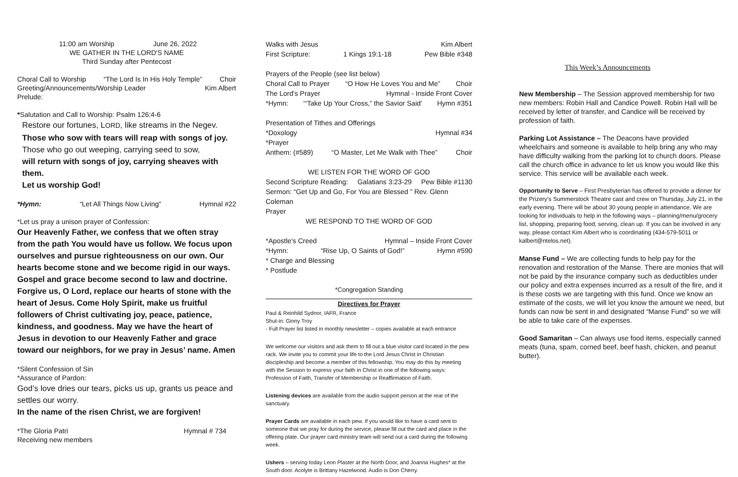11:00 am Worship June 26, 2022
WE GATHER IN THE LORD'S NAME
Third Sunday after Pentecost
Choral Call to Worship “The Lord Is In His Holy Temple” Choir
Greeting/Announcements/Worship Leader Kim Albert
Prelude:
*Salutation and Call to Worship: Psalm 126:4-6
Restore our fortunes, LORD, like streams in the Negev.
Those who sow with tears will reap with songs of joy.
Those who go out weeping, carrying seed to sow,
will return with songs of joy, carrying sheaves with them.
Let us worship God!
*Hymn: “Let All Things Now Living” Hymnal #22
*Let us pray a unison prayer of Confession:
Our Heavenly Father, we confess that we often stray from the path You would have us follow. We focus upon ourselves and pursue righteousness on our own. Our hearts become stone and we become rigid in our ways. Gospel and grace become second to law and doctrine. Forgive us, O Lord, replace our hearts of stone with the heart of Jesus. Come Holy Spirit, make us fruitful followers of Christ cultivating joy, peace, patience, kindness, and goodness. May we have the heart of Jesus in devotion to our Heavenly Father and grace toward our neighbors, for we pray in Jesus’ name. Amen
*Silent Confession of Sin
*Assurance of Pardon:
God’s love dries our tears, picks us up, grants us peace and settles our worry.
In the name of the risen Christ, we are forgiven!
*The Gloria Patri Hymnal # 734
Receiving new members
Walks with Jesus Kim Albert
First Scripture: 1 Kings 19:1-18 Pew Bible #348
Prayers of the People (see list below)
Choral Call to Prayer “O How He Loves You and Me” Choir
The Lord's Prayer Hymnal - Inside Front Cover
*Hymn: ‘“Take Up Your Cross,” the Savior Said’ Hymn #351
Presentation of Tithes and Offerings
*Doxology Hymnal #34
*Prayer
Anthem: (#589) “O Master, Let Me Walk with Thee” Choir
WE LISTEN FOR THE WORD OF GOD
Second Scripture Reading: Galatians 3:23-29 Pew Bible #1130
Sermon: “Get Up and Go, For You are Blessed ” Rev. Glenn Coleman
Prayer
WE RESPOND TO THE WORD OF GOD
*Apostle's Creed Hymnal – Inside Front Cover
*Hymn: “Rise Up, O Saints of God!” Hymn #590
* Charge and Blessing
* Postlude
*Congregation Standing
Directives for Prayer
Paul & Reinhild Sydnor, IAFR, France
Shut-in: Ginny Troy
- Full Prayer list listed in monthly newsletter – copies available at each entrance
We welcome our visitors and ask them to fill out a blue visitor card located in the pew rack. We invite you to commit your life to the Lord Jesus Christ in Christian discipleship and become a member of this fellowship. You may do this by meeting with the Session to express your faith in Christ in one of the following ways: Profession of Faith, Transfer of Membership or Reaffirmation of Faith.
Listening devices are available from the audio support person at the rear of the sanctuary.
Prayer Cards are available in each pew. If you would like to have a card sent to someone that we pray for during the service, please fill out the card and place in the offering plate. Our prayer card ministry team will send out a card during the following week.
Ushers – serving today Leon Plaster at the North Door, and Joanna Hughes* at the South door. Acolyte is Brittany Hazelwood. Audio is Don Cherry.
This Week’s Announcements
New Membership – The Session approved membership for two new members: Robin Hall and Candice Powell. Robin Hall will be received by letter of transfer, and Candice will be received by profession of faith.
Parking Lot Assistance – The Deacons have provided wheelchairs and someone is available to help bring any who may have difficulty walking from the parking lot to church doors. Please call the church office in advance to let us know you would like this service. This service will be available each week.
Opportunity to Serve – First Presbyterian has offered to provide a dinner for the Prizery’s Summerstock Theatre cast and crew on Thursday, July 21, in the early evening. There will be about 30 young people in attendance. We are looking for individuals to help in the following ways – planning/menu/grocery list, shopping, preparing food, serving, clean up. If you can be involved in any way, please contact Kim Albert who is coordinating (434-579-5011 or kalbert@ntelos.net).
Manse Fund – We are collecting funds to help pay for the renovation and restoration of the Manse. There are monies that will not be paid by the insurance company such as deductibles under our policy and extra expenses incurred as a result of the fire, and it is these costs we are targeting with this fund. Once we know an estimate of the costs, we will let you know the amount we need, but funds can now be sent in and designated “Manse Fund” so we will be able to take care of the expenses.
Good Samaritan – Can always use food items, especially canned meats (tuna, spam, corned beef, beef hash, chicken, and peanut butter).